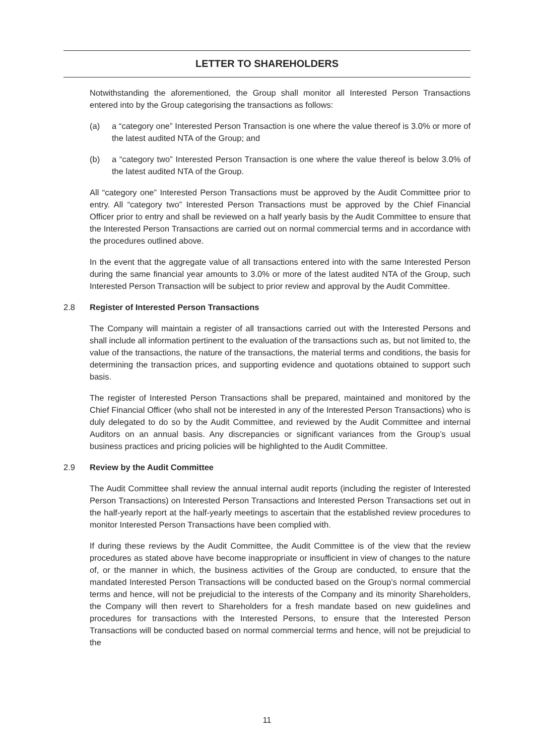LETTER TO SHAREHOLDERS
Notwithstanding the aforementioned, the Group shall monitor all Interested Person Transactions entered into by the Group categorising the transactions as follows:
(a) a “category one” Interested Person Transaction is one where the value thereof is 3.0% or more of the latest audited NTA of the Group; and
(b) a “category two” Interested Person Transaction is one where the value thereof is below 3.0% of the latest audited NTA of the Group.
All “category one” Interested Person Transactions must be approved by the Audit Committee prior to entry. All “category two” Interested Person Transactions must be approved by the Chief Financial Officer prior to entry and shall be reviewed on a half yearly basis by the Audit Committee to ensure that the Interested Person Transactions are carried out on normal commercial terms and in accordance with the procedures outlined above.
In the event that the aggregate value of all transactions entered into with the same Interested Person during the same financial year amounts to 3.0% or more of the latest audited NTA of the Group, such Interested Person Transaction will be subject to prior review and approval by the Audit Committee.
2.8 Register of Interested Person Transactions
The Company will maintain a register of all transactions carried out with the Interested Persons and shall include all information pertinent to the evaluation of the transactions such as, but not limited to, the value of the transactions, the nature of the transactions, the material terms and conditions, the basis for determining the transaction prices, and supporting evidence and quotations obtained to support such basis.
The register of Interested Person Transactions shall be prepared, maintained and monitored by the Chief Financial Officer (who shall not be interested in any of the Interested Person Transactions) who is duly delegated to do so by the Audit Committee, and reviewed by the Audit Committee and internal Auditors on an annual basis. Any discrepancies or significant variances from the Group’s usual business practices and pricing policies will be highlighted to the Audit Committee.
2.9 Review by the Audit Committee
The Audit Committee shall review the annual internal audit reports (including the register of Interested Person Transactions) on Interested Person Transactions and Interested Person Transactions set out in the half-yearly report at the half-yearly meetings to ascertain that the established review procedures to monitor Interested Person Transactions have been complied with.
If during these reviews by the Audit Committee, the Audit Committee is of the view that the review procedures as stated above have become inappropriate or insufficient in view of changes to the nature of, or the manner in which, the business activities of the Group are conducted, to ensure that the mandated Interested Person Transactions will be conducted based on the Group’s normal commercial terms and hence, will not be prejudicial to the interests of the Company and its minority Shareholders, the Company will then revert to Shareholders for a fresh mandate based on new guidelines and procedures for transactions with the Interested Persons, to ensure that the Interested Person Transactions will be conducted based on normal commercial terms and hence, will not be prejudicial to the
11